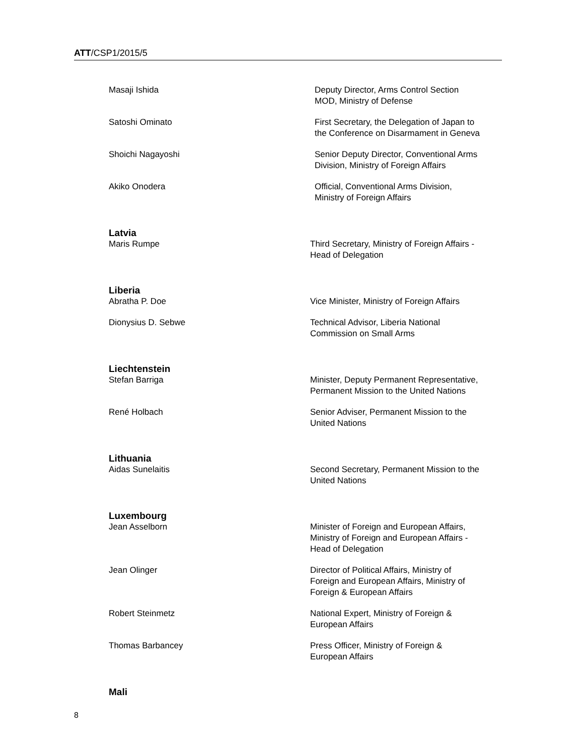ATT/CSP1/2015/5
Masaji Ishida Deputy Director, Arms Control Section
MOD, Ministry of Defense
Satoshi Ominato First Secretary, the Delegation of Japan to
the Conference on Disarmament in Geneva
Shoichi Nagayoshi Senior Deputy Director, Conventional Arms
Division, Ministry of Foreign Affairs
Akiko Onodera Official, Conventional Arms Division,
Ministry of Foreign Affairs
Latvia
Maris Rumpe Third Secretary, Ministry of Foreign Affairs -
Head of Delegation
Liberia
Abratha P. Doe Vice Minister, Ministry of Foreign Affairs
Dionysius D. Sebwe Technical Advisor, Liberia National
Commission on Small Arms
Liechtenstein
Stefan Barriga Minister, Deputy Permanent Representative,
Permanent Mission to the United Nations
René Holbach Senior Adviser, Permanent Mission to the
United Nations
Lithuania
Aidas Sunelaitis Second Secretary, Permanent Mission to the
United Nations
Luxembourg
Jean Asselborn Minister of Foreign and European Affairs,
Ministry of Foreign and European Affairs -
Head of Delegation
Jean Olinger Director of Political Affairs, Ministry of
Foreign and European Affairs, Ministry of
Foreign & European Affairs
Robert Steinmetz National Expert, Ministry of Foreign &
European Affairs
Thomas Barbancey Press Officer, Ministry of Foreign &
European Affairs
Mali
8